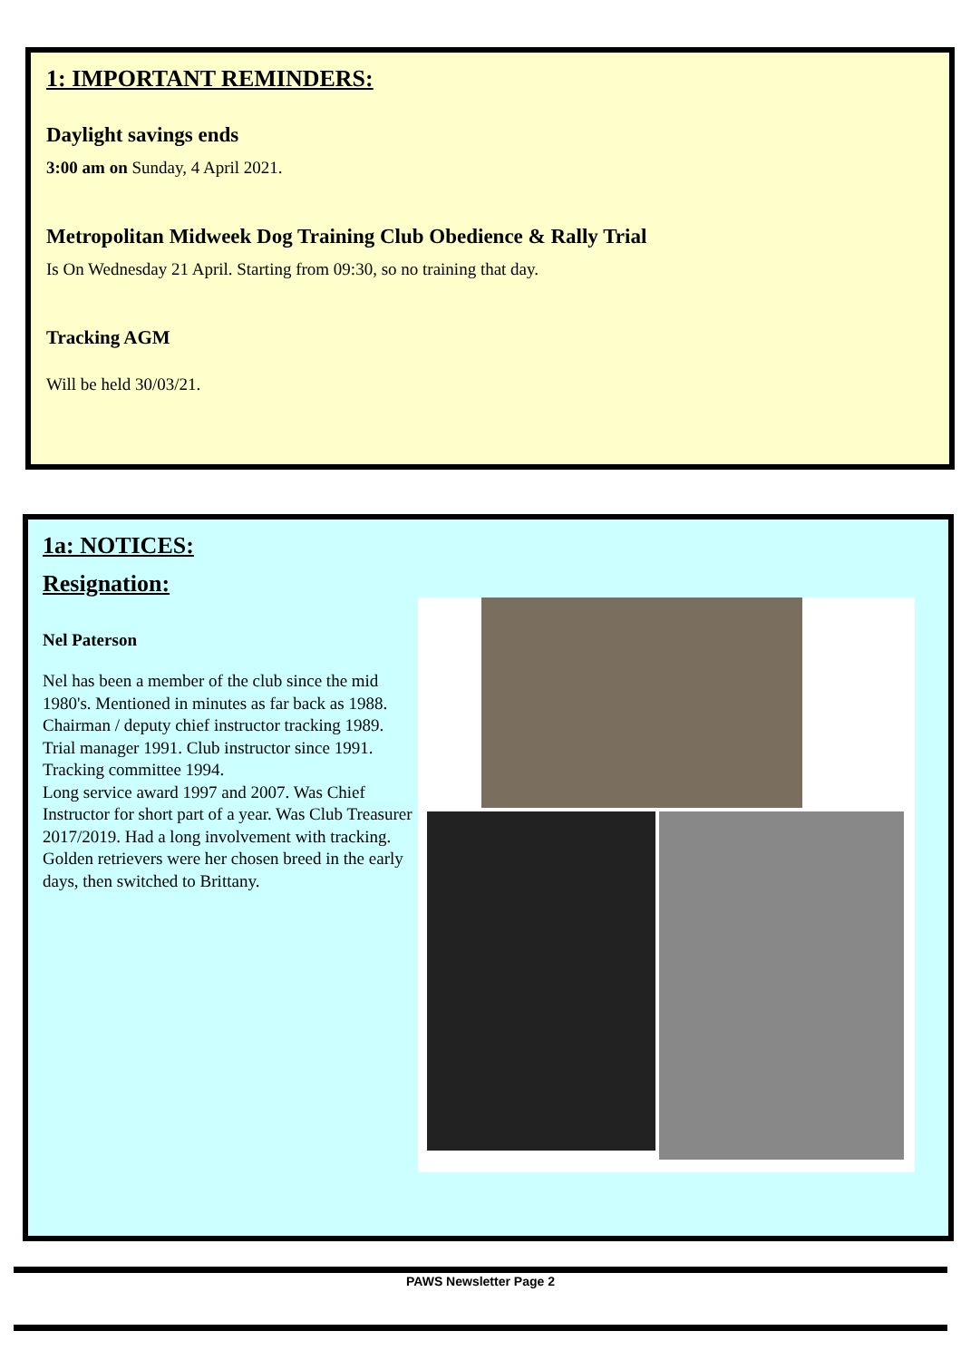1: IMPORTANT REMINDERS:
Daylight savings ends
3:00 am on Sunday, 4 April 2021.
Metropolitan Midweek Dog Training Club Obedience & Rally Trial
Is On Wednesday 21 April. Starting from 09:30, so no training that day.
Tracking AGM
Will be held 30/03/21.
1a: NOTICES:
Resignation:
Nel Paterson
Nel has been a member of the club since the mid 1980's. Mentioned in minutes as far back as 1988. Chairman / deputy chief instructor tracking 1989. Trial manager 1991. Club instructor since 1991. Tracking committee 1994.
Long service award 1997 and 2007. Was Chief Instructor for short part of a year. Was Club Treasurer 2017/2019. Had a long involvement with tracking.
Golden retrievers were her chosen breed in the early days, then switched to Brittany.
PAWS Newsletter Page 2